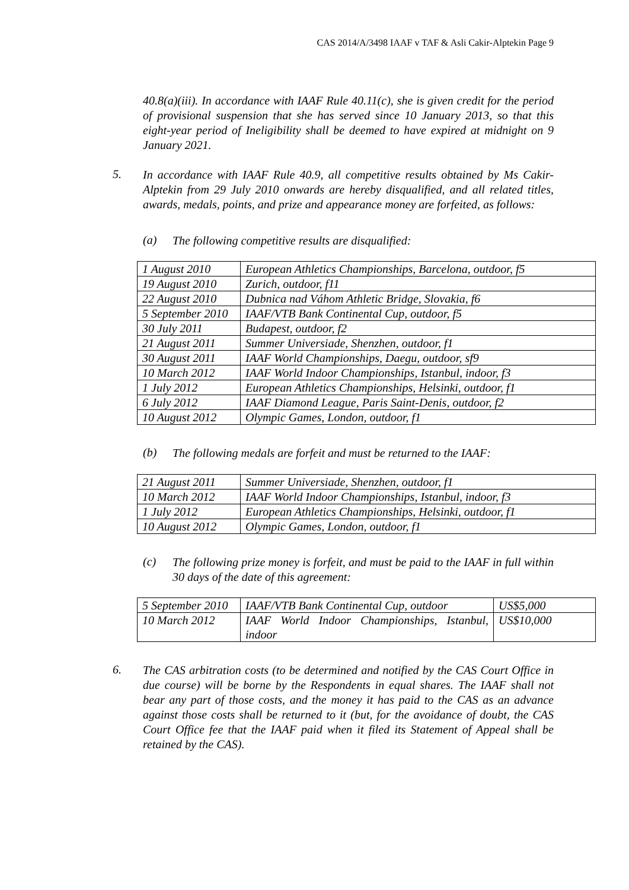CAS 2014/A/3498 IAAF v TAF & Asli Cakir-Alptekin Page 9
40.8(a)(iii). In accordance with IAAF Rule 40.11(c), she is given credit for the period of provisional suspension that she has served since 10 January 2013, so that this eight-year period of Ineligibility shall be deemed to have expired at midnight on 9 January 2021.
5.
In accordance with IAAF Rule 40.9, all competitive results obtained by Ms Cakir-Alptekin from 29 July 2010 onwards are hereby disqualified, and all related titles, awards, medals, points, and prize and appearance money are forfeited, as follows:
(a)
The following competitive results are disqualified:
| 1 August 2010 | European Athletics Championships, Barcelona, outdoor, f5 |
| 19 August 2010 | Zurich, outdoor, f11 |
| 22 August 2010 | Dubnica nad Váhom Athletic Bridge, Slovakia, f6 |
| 5 September 2010 | IAAF/VTB Bank Continental Cup, outdoor, f5 |
| 30 July 2011 | Budapest, outdoor, f2 |
| 21 August 2011 | Summer Universiade, Shenzhen, outdoor, f1 |
| 30 August 2011 | IAAF World Championships, Daegu, outdoor, sf9 |
| 10 March 2012 | IAAF World Indoor Championships, Istanbul, indoor, f3 |
| 1 July 2012 | European Athletics Championships, Helsinki, outdoor, f1 |
| 6 July 2012 | IAAF Diamond League, Paris Saint-Denis, outdoor, f2 |
| 10 August 2012 | Olympic Games, London, outdoor, f1 |
(b)
The following medals are forfeit and must be returned to the IAAF:
| 21 August 2011 | Summer Universiade, Shenzhen, outdoor, f1 |
| 10 March 2012 | IAAF World Indoor Championships, Istanbul, indoor, f3 |
| 1 July 2012 | European Athletics Championships, Helsinki, outdoor, f1 |
| 10 August 2012 | Olympic Games, London, outdoor, f1 |
(c)
The following prize money is forfeit, and must be paid to the IAAF in full within 30 days of the date of this agreement:
| 5 September 2010 | IAAF/VTB Bank Continental Cup, outdoor | US$5,000 |
| 10 March 2012 | IAAF World Indoor Championships, Istanbul, indoor | US$10,000 |
6.
The CAS arbitration costs (to be determined and notified by the CAS Court Office in due course) will be borne by the Respondents in equal shares. The IAAF shall not bear any part of those costs, and the money it has paid to the CAS as an advance against those costs shall be returned to it (but, for the avoidance of doubt, the CAS Court Office fee that the IAAF paid when it filed its Statement of Appeal shall be retained by the CAS).